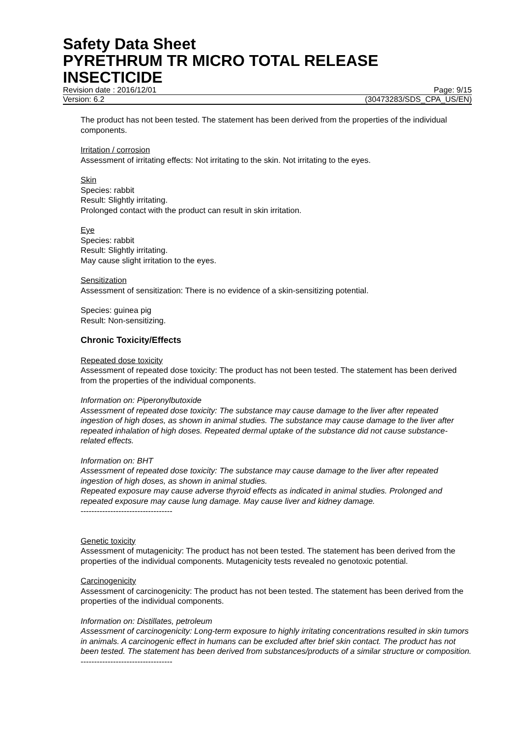Safety Data Sheet
PYRETHRUM TR MICRO TOTAL RELEASE INSECTICIDE
Revision date : 2016/12/01 Page: 9/15
Version: 6.2 (30473283/SDS_CPA_US/EN)
The product has not been tested. The statement has been derived from the properties of the individual components.
Irritation / corrosion
Assessment of irritating effects: Not irritating to the skin. Not irritating to the eyes.
Skin
Species: rabbit
Result: Slightly irritating.
Prolonged contact with the product can result in skin irritation.
Eye
Species: rabbit
Result: Slightly irritating.
May cause slight irritation to the eyes.
Sensitization
Assessment of sensitization: There is no evidence of a skin-sensitizing potential.
Species: guinea pig
Result: Non-sensitizing.
Chronic Toxicity/Effects
Repeated dose toxicity
Assessment of repeated dose toxicity: The product has not been tested. The statement has been derived from the properties of the individual components.
Information on: Piperonylbutoxide
Assessment of repeated dose toxicity: The substance may cause damage to the liver after repeated ingestion of high doses, as shown in animal studies. The substance may cause damage to the liver after repeated inhalation of high doses. Repeated dermal uptake of the substance did not cause substance-related effects.
Information on: BHT
Assessment of repeated dose toxicity: The substance may cause damage to the liver after repeated ingestion of high doses, as shown in animal studies.
Repeated exposure may cause adverse thyroid effects as indicated in animal studies. Prolonged and repeated exposure may cause lung damage. May cause liver and kidney damage.
----------------------------------
Genetic toxicity
Assessment of mutagenicity: The product has not been tested. The statement has been derived from the properties of the individual components. Mutagenicity tests revealed no genotoxic potential.
Carcinogenicity
Assessment of carcinogenicity: The product has not been tested. The statement has been derived from the properties of the individual components.
Information on: Distillates, petroleum
Assessment of carcinogenicity: Long-term exposure to highly irritating concentrations resulted in skin tumors in animals. A carcinogenic effect in humans can be excluded after brief skin contact. The product has not been tested. The statement has been derived from substances/products of a similar structure or composition.
----------------------------------